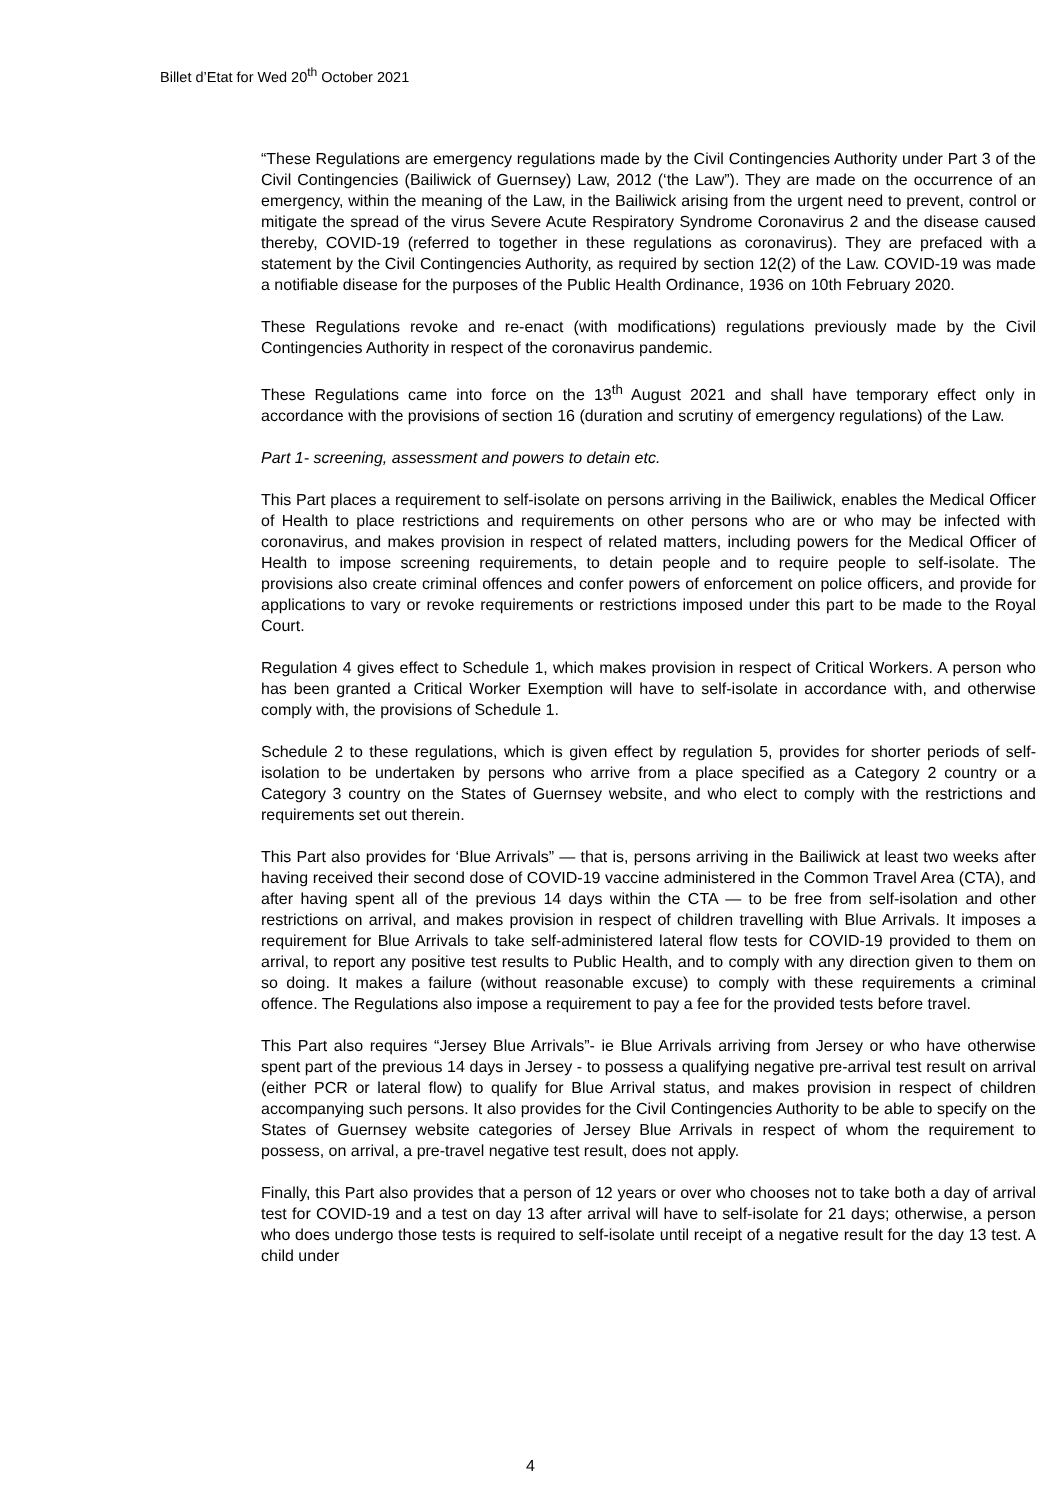Billet d’Etat for Wed 20<sup>th</sup> October 2021
“These Regulations are emergency regulations made by the Civil Contingencies Authority under Part 3 of the Civil Contingencies (Bailiwick of Guernsey) Law, 2012 (‘the Law”). They are made on the occurrence of an emergency, within the meaning of the Law, in the Bailiwick arising from the urgent need to prevent, control or mitigate the spread of the virus Severe Acute Respiratory Syndrome Coronavirus 2 and the disease caused thereby, COVID-19 (referred to together in these regulations as coronavirus). They are prefaced with a statement by the Civil Contingencies Authority, as required by section 12(2) of the Law. COVID-19 was made a notifiable disease for the purposes of the Public Health Ordinance, 1936 on 10th February 2020.
These Regulations revoke and re-enact (with modifications) regulations previously made by the Civil Contingencies Authority in respect of the coronavirus pandemic.
These Regulations came into force on the 13<sup>th</sup> August 2021 and shall have temporary effect only in accordance with the provisions of section 16 (duration and scrutiny of emergency regulations) of the Law.
Part 1- screening, assessment and powers to detain etc.
This Part places a requirement to self-isolate on persons arriving in the Bailiwick, enables the Medical Officer of Health to place restrictions and requirements on other persons who are or who may be infected with coronavirus, and makes provision in respect of related matters, including powers for the Medical Officer of Health to impose screening requirements, to detain people and to require people to self-isolate. The provisions also create criminal offences and confer powers of enforcement on police officers, and provide for applications to vary or revoke requirements or restrictions imposed under this part to be made to the Royal Court.
Regulation 4 gives effect to Schedule 1, which makes provision in respect of Critical Workers. A person who has been granted a Critical Worker Exemption will have to self-isolate in accordance with, and otherwise comply with, the provisions of Schedule 1.
Schedule 2 to these regulations, which is given effect by regulation 5, provides for shorter periods of self-isolation to be undertaken by persons who arrive from a place specified as a Category 2 country or a Category 3 country on the States of Guernsey website, and who elect to comply with the restrictions and requirements set out therein.
This Part also provides for ‘Blue Arrivals” — that is, persons arriving in the Bailiwick at least two weeks after having received their second dose of COVID-19 vaccine administered in the Common Travel Area (CTA), and after having spent all of the previous 14 days within the CTA — to be free from self-isolation and other restrictions on arrival, and makes provision in respect of children travelling with Blue Arrivals. It imposes a requirement for Blue Arrivals to take self-administered lateral flow tests for COVID-19 provided to them on arrival, to report any positive test results to Public Health, and to comply with any direction given to them on so doing. It makes a failure (without reasonable excuse) to comply with these requirements a criminal offence. The Regulations also impose a requirement to pay a fee for the provided tests before travel.
This Part also requires “Jersey Blue Arrivals”- ie Blue Arrivals arriving from Jersey or who have otherwise spent part of the previous 14 days in Jersey - to possess a qualifying negative pre-arrival test result on arrival (either PCR or lateral flow) to qualify for Blue Arrival status, and makes provision in respect of children accompanying such persons. It also provides for the Civil Contingencies Authority to be able to specify on the States of Guernsey website categories of Jersey Blue Arrivals in respect of whom the requirement to possess, on arrival, a pre-travel negative test result, does not apply.
Finally, this Part also provides that a person of 12 years or over who chooses not to take both a day of arrival test for COVID-19 and a test on day 13 after arrival will have to self-isolate for 21 days; otherwise, a person who does undergo those tests is required to self-isolate until receipt of a negative result for the day 13 test. A child under
4